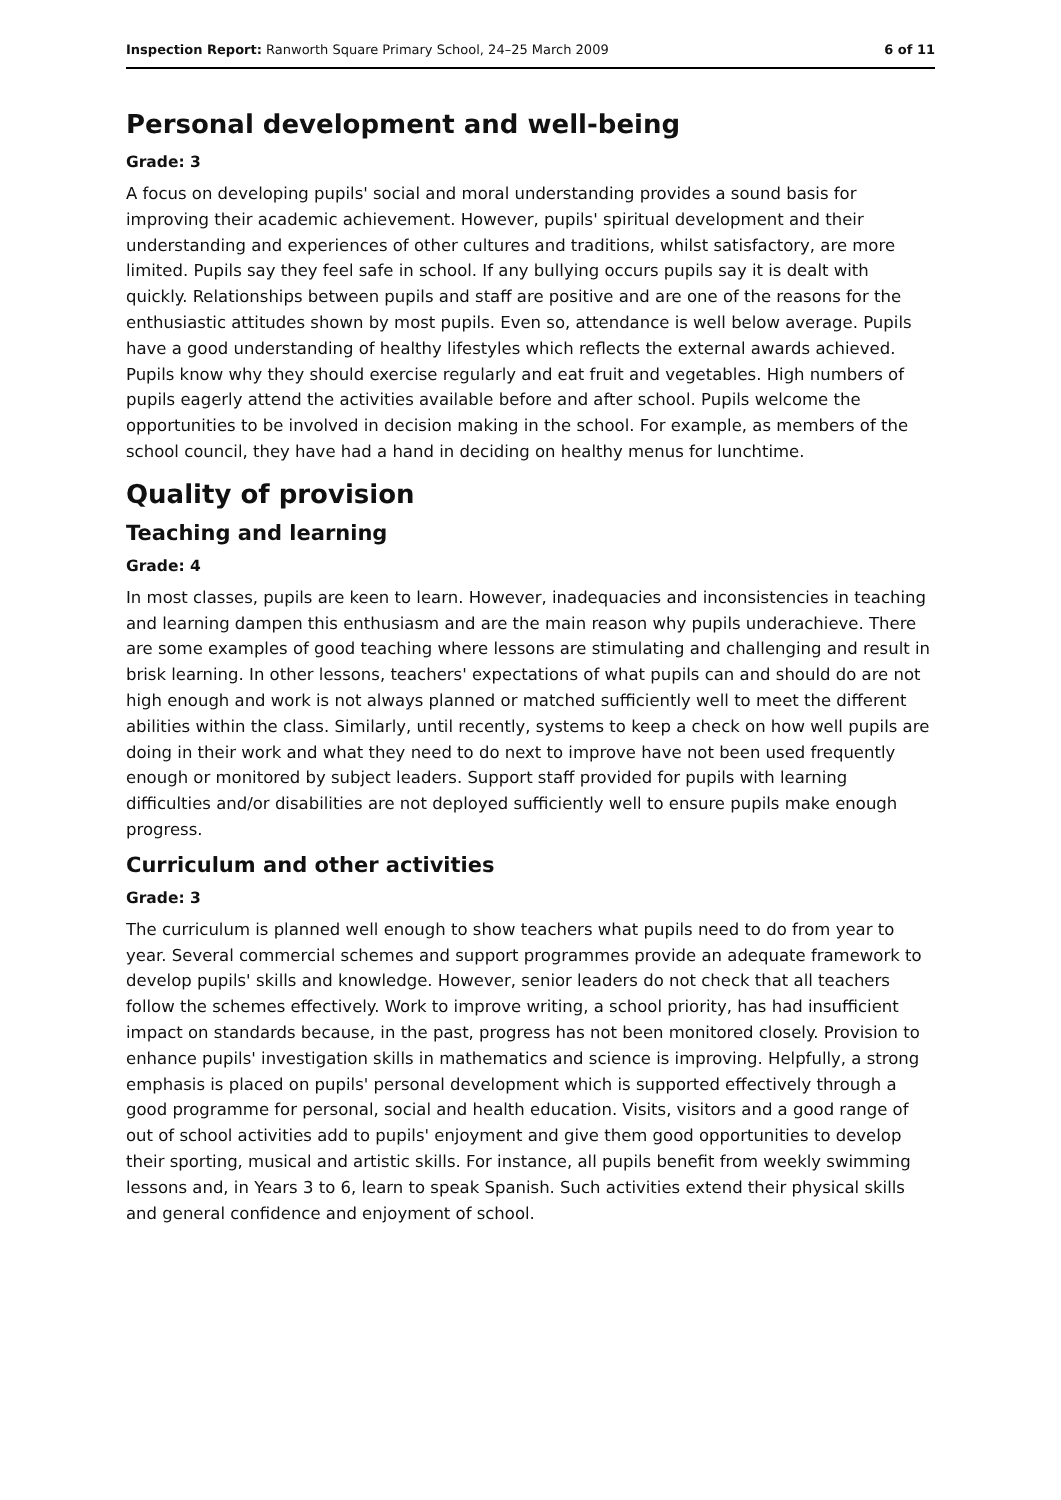Inspection Report: Ranworth Square Primary School, 24–25 March 2009 6 of 11
Personal development and well-being
Grade: 3
A focus on developing pupils' social and moral understanding provides a sound basis for improving their academic achievement. However, pupils' spiritual development and their understanding and experiences of other cultures and traditions, whilst satisfactory, are more limited. Pupils say they feel safe in school. If any bullying occurs pupils say it is dealt with quickly. Relationships between pupils and staff are positive and are one of the reasons for the enthusiastic attitudes shown by most pupils. Even so, attendance is well below average. Pupils have a good understanding of healthy lifestyles which reflects the external awards achieved. Pupils know why they should exercise regularly and eat fruit and vegetables. High numbers of pupils eagerly attend the activities available before and after school. Pupils welcome the opportunities to be involved in decision making in the school. For example, as members of the school council, they have had a hand in deciding on healthy menus for lunchtime.
Quality of provision
Teaching and learning
Grade: 4
In most classes, pupils are keen to learn. However, inadequacies and inconsistencies in teaching and learning dampen this enthusiasm and are the main reason why pupils underachieve. There are some examples of good teaching where lessons are stimulating and challenging and result in brisk learning. In other lessons, teachers' expectations of what pupils can and should do are not high enough and work is not always planned or matched sufficiently well to meet the different abilities within the class. Similarly, until recently, systems to keep a check on how well pupils are doing in their work and what they need to do next to improve have not been used frequently enough or monitored by subject leaders. Support staff provided for pupils with learning difficulties and/or disabilities are not deployed sufficiently well to ensure pupils make enough progress.
Curriculum and other activities
Grade: 3
The curriculum is planned well enough to show teachers what pupils need to do from year to year. Several commercial schemes and support programmes provide an adequate framework to develop pupils' skills and knowledge. However, senior leaders do not check that all teachers follow the schemes effectively. Work to improve writing, a school priority, has had insufficient impact on standards because, in the past, progress has not been monitored closely. Provision to enhance pupils' investigation skills in mathematics and science is improving. Helpfully, a strong emphasis is placed on pupils' personal development which is supported effectively through a good programme for personal, social and health education. Visits, visitors and a good range of out of school activities add to pupils' enjoyment and give them good opportunities to develop their sporting, musical and artistic skills. For instance, all pupils benefit from weekly swimming lessons and, in Years 3 to 6, learn to speak Spanish. Such activities extend their physical skills and general confidence and enjoyment of school.